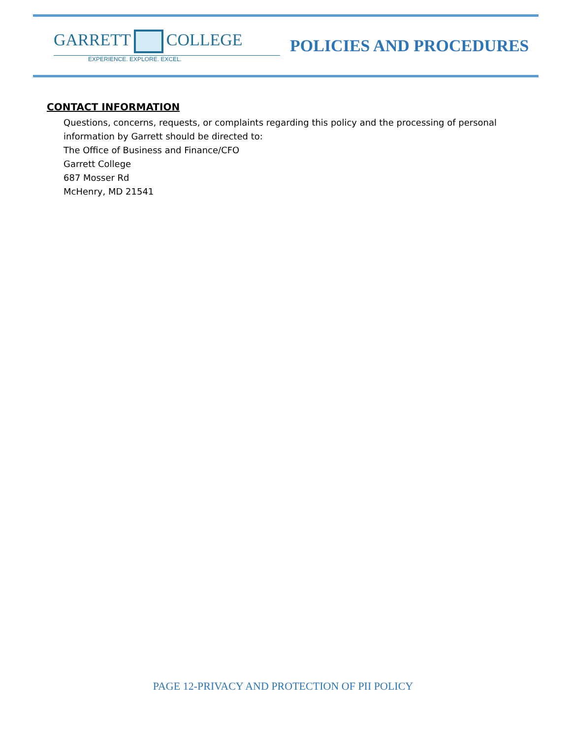GARRETT COLLEGE
EXPERIENCE. EXPLORE. EXCEL.
POLICIES AND PROCEDURES
CONTACT INFORMATION
Questions, concerns, requests, or complaints regarding this policy and the processing of personal information by Garrett should be directed to:
The Office of Business and Finance/CFO
Garrett College
687 Mosser Rd
McHenry, MD 21541
PAGE 12-PRIVACY AND PROTECTION OF PII POLICY